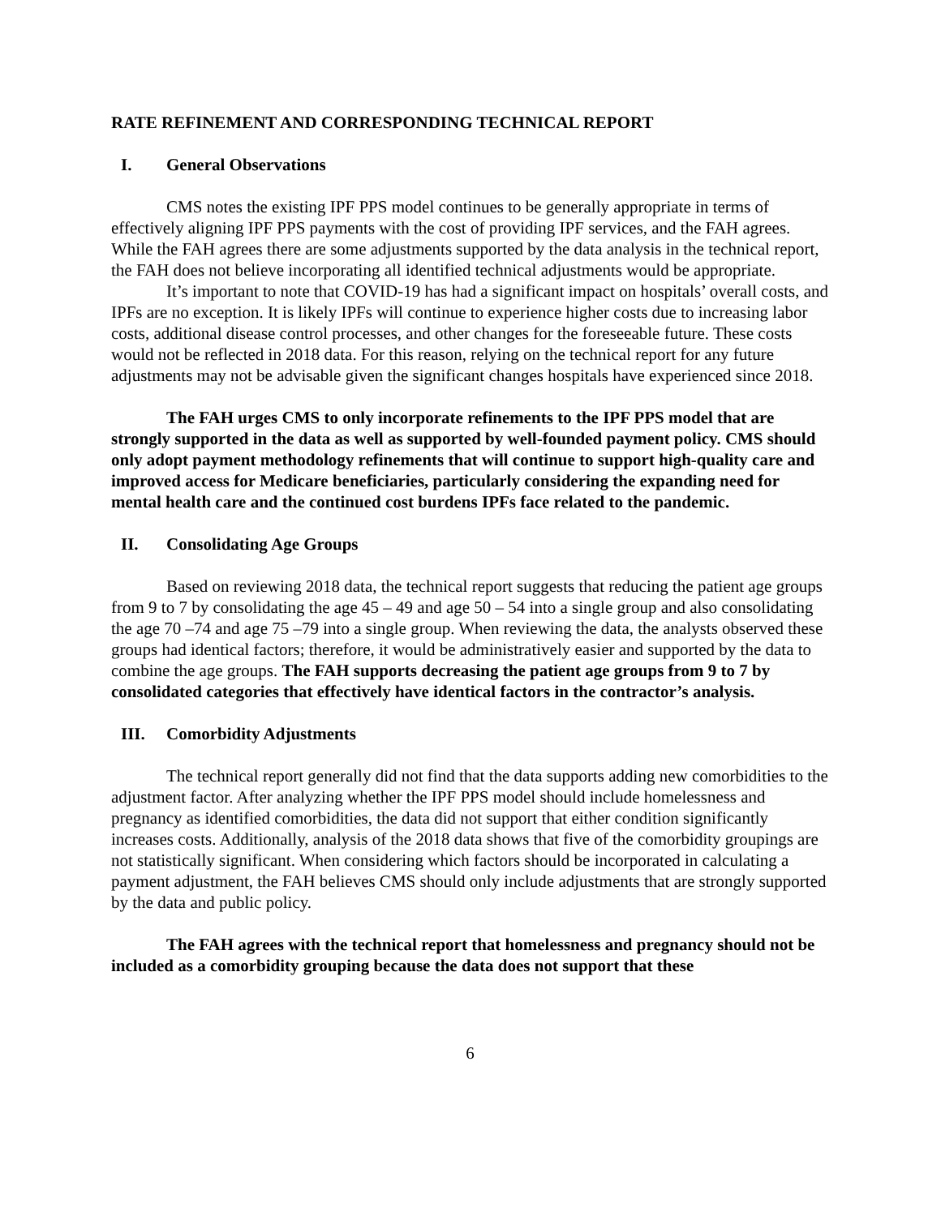RATE REFINEMENT AND CORRESPONDING TECHNICAL REPORT
I. General Observations
CMS notes the existing IPF PPS model continues to be generally appropriate in terms of effectively aligning IPF PPS payments with the cost of providing IPF services, and the FAH agrees. While the FAH agrees there are some adjustments supported by the data analysis in the technical report, the FAH does not believe incorporating all identified technical adjustments would be appropriate.
It’s important to note that COVID-19 has had a significant impact on hospitals’ overall costs, and IPFs are no exception. It is likely IPFs will continue to experience higher costs due to increasing labor costs, additional disease control processes, and other changes for the foreseeable future. These costs would not be reflected in 2018 data. For this reason, relying on the technical report for any future adjustments may not be advisable given the significant changes hospitals have experienced since 2018.
The FAH urges CMS to only incorporate refinements to the IPF PPS model that are strongly supported in the data as well as supported by well-founded payment policy. CMS should only adopt payment methodology refinements that will continue to support high-quality care and improved access for Medicare beneficiaries, particularly considering the expanding need for mental health care and the continued cost burdens IPFs face related to the pandemic.
II. Consolidating Age Groups
Based on reviewing 2018 data, the technical report suggests that reducing the patient age groups from 9 to 7 by consolidating the age 45 – 49 and age 50 – 54 into a single group and also consolidating the age 70 –74 and age 75 –79 into a single group. When reviewing the data, the analysts observed these groups had identical factors; therefore, it would be administratively easier and supported by the data to combine the age groups. The FAH supports decreasing the patient age groups from 9 to 7 by consolidated categories that effectively have identical factors in the contractor’s analysis.
III. Comorbidity Adjustments
The technical report generally did not find that the data supports adding new comorbidities to the adjustment factor. After analyzing whether the IPF PPS model should include homelessness and pregnancy as identified comorbidities, the data did not support that either condition significantly increases costs. Additionally, analysis of the 2018 data shows that five of the comorbidity groupings are not statistically significant. When considering which factors should be incorporated in calculating a payment adjustment, the FAH believes CMS should only include adjustments that are strongly supported by the data and public policy.
The FAH agrees with the technical report that homelessness and pregnancy should not be included as a comorbidity grouping because the data does not support that these
6